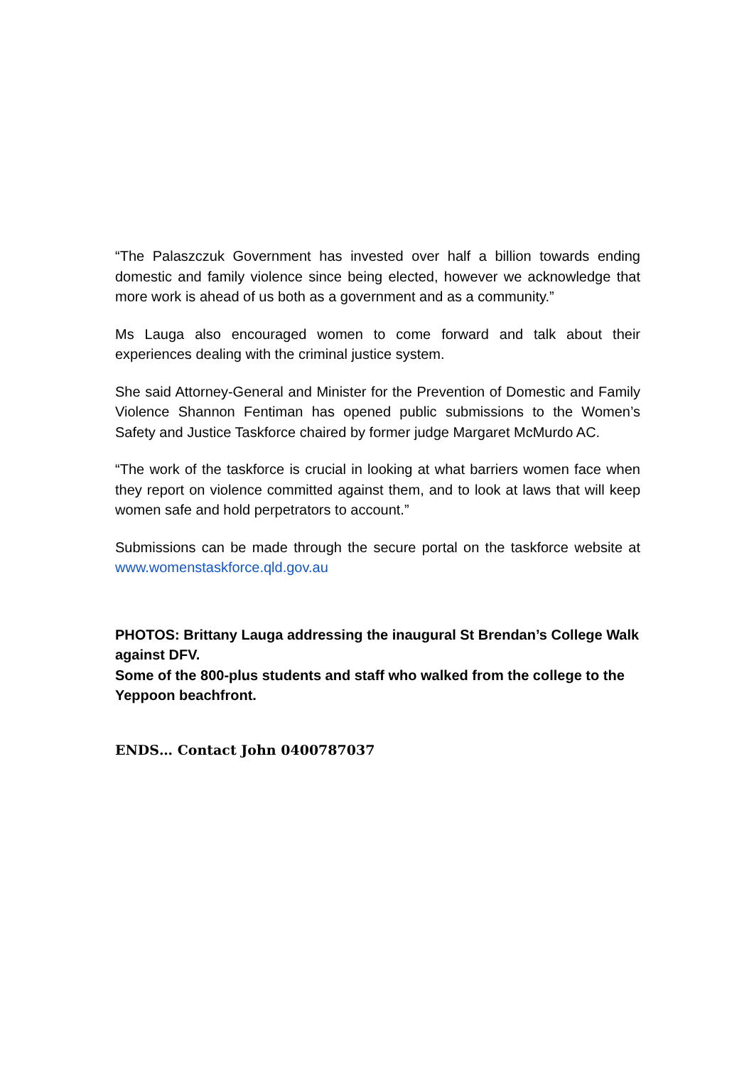“The Palaszczuk Government has invested over half a billion towards ending domestic and family violence since being elected, however we acknowledge that more work is ahead of us both as a government and as a community.”
Ms Lauga also encouraged women to come forward and talk about their experiences dealing with the criminal justice system.
She said Attorney-General and Minister for the Prevention of Domestic and Family Violence Shannon Fentiman has opened public submissions to the Women’s Safety and Justice Taskforce chaired by former judge Margaret McMurdo AC.
“The work of the taskforce is crucial in looking at what barriers women face when they report on violence committed against them, and to look at laws that will keep women safe and hold perpetrators to account.”
Submissions can be made through the secure portal on the taskforce website at www.womenstaskforce.qld.gov.au
PHOTOS: Brittany Lauga addressing the inaugural St Brendan’s College Walk against DFV.
Some of the 800-plus students and staff who walked from the college to the Yeppoon beachfront.
ENDS… Contact John 0400787037